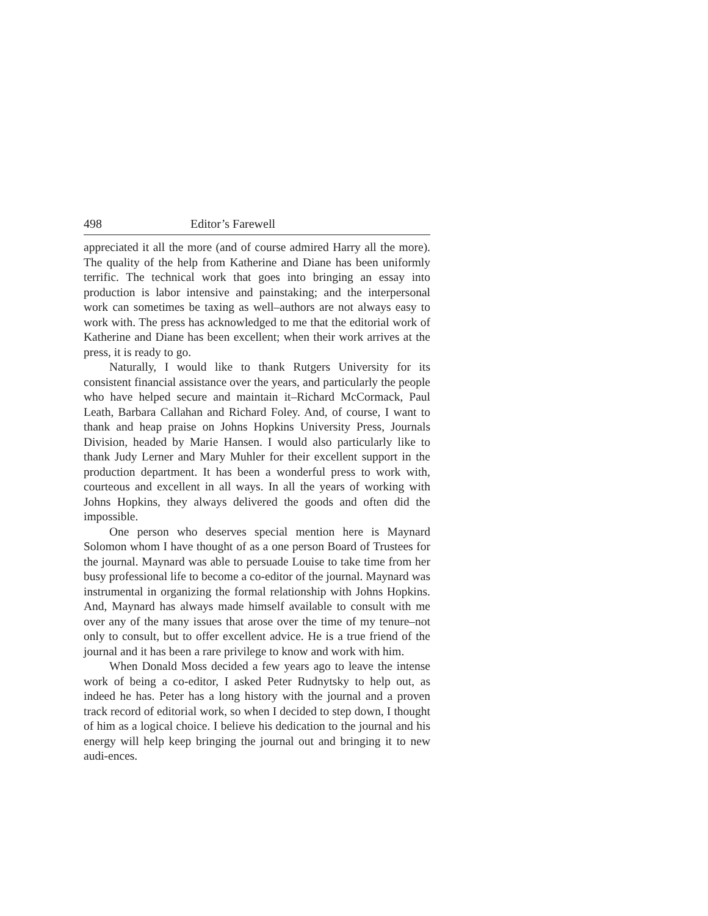498 Editor’s Farewell
appreciated it all the more (and of course admired Harry all the more). The quality of the help from Katherine and Diane has been uniformly terrific. The technical work that goes into bringing an essay into production is labor intensive and painstaking; and the interpersonal work can sometimes be taxing as well–authors are not always easy to work with. The press has acknowledged to me that the editorial work of Katherine and Diane has been excellent; when their work arrives at the press, it is ready to go.
Naturally, I would like to thank Rutgers University for its consistent financial assistance over the years, and particularly the people who have helped secure and maintain it–Richard McCormack, Paul Leath, Barbara Callahan and Richard Foley. And, of course, I want to thank and heap praise on Johns Hopkins University Press, Journals Division, headed by Marie Hansen. I would also particularly like to thank Judy Lerner and Mary Muhler for their excellent support in the production department. It has been a wonderful press to work with, courteous and excellent in all ways. In all the years of working with Johns Hopkins, they always delivered the goods and often did the impossible.
One person who deserves special mention here is Maynard Solomon whom I have thought of as a one person Board of Trustees for the journal. Maynard was able to persuade Louise to take time from her busy professional life to become a co-editor of the journal. Maynard was instrumental in organizing the formal relationship with Johns Hopkins. And, Maynard has always made himself available to consult with me over any of the many issues that arose over the time of my tenure–not only to consult, but to offer excellent advice. He is a true friend of the journal and it has been a rare privilege to know and work with him.
When Donald Moss decided a few years ago to leave the intense work of being a co-editor, I asked Peter Rudnytsky to help out, as indeed he has. Peter has a long history with the journal and a proven track record of editorial work, so when I decided to step down, I thought of him as a logical choice. I believe his dedication to the journal and his energy will help keep bringing the journal out and bringing it to new audi-ences.